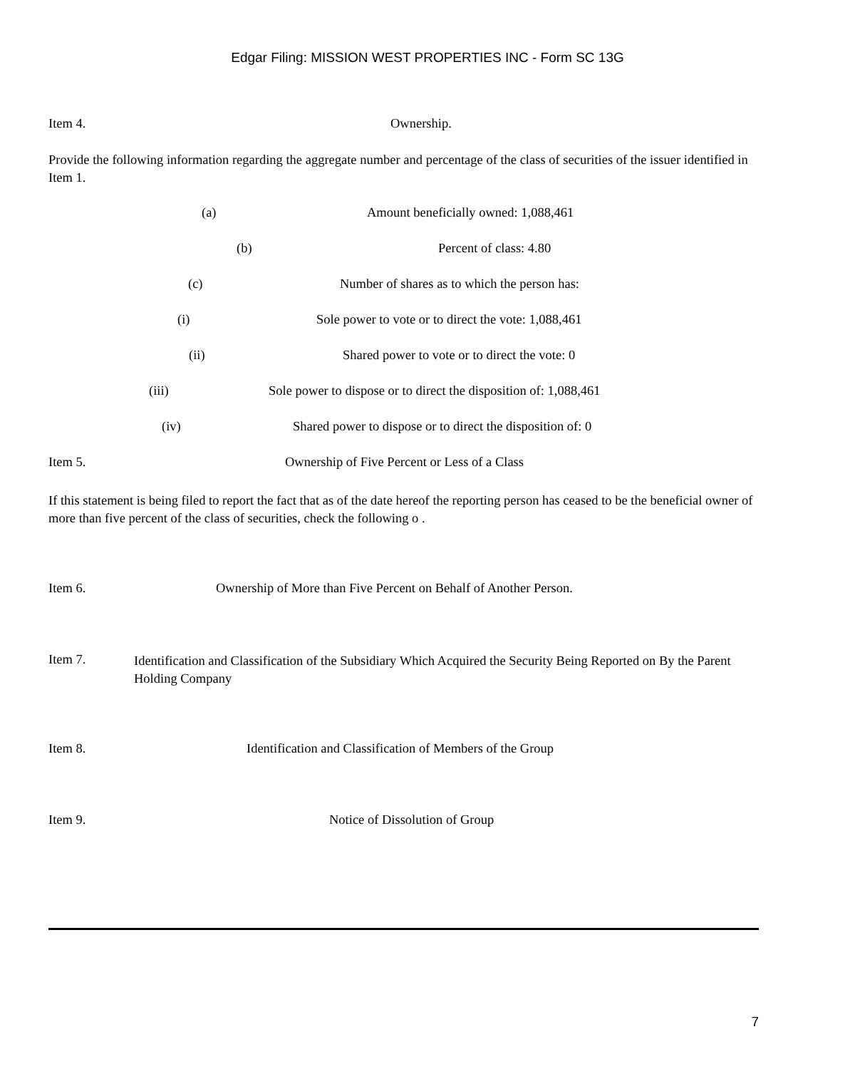Edgar Filing: MISSION WEST PROPERTIES INC - Form SC 13G
Item 4. Ownership.
Provide the following information regarding the aggregate number and percentage of the class of securities of the issuer identified in Item 1.
(a) Amount beneficially owned: 1,088,461
(b) Percent of class: 4.80
(c) Number of shares as to which the person has:
(i) Sole power to vote or to direct the vote: 1,088,461
(ii) Shared power to vote or to direct the vote: 0
(iii) Sole power to dispose or to direct the disposition of: 1,088,461
(iv) Shared power to dispose or to direct the disposition of: 0
Item 5. Ownership of Five Percent or Less of a Class
If this statement is being filed to report the fact that as of the date hereof the reporting person has ceased to be the beneficial owner of more than five percent of the class of securities, check the following o .
Item 6. Ownership of More than Five Percent on Behalf of Another Person.
Item 7.
Identification and Classification of the Subsidiary Which Acquired the Security Being Reported on By the Parent Holding Company
Item 8. Identification and Classification of Members of the Group
Item 9. Notice of Dissolution of Group
7